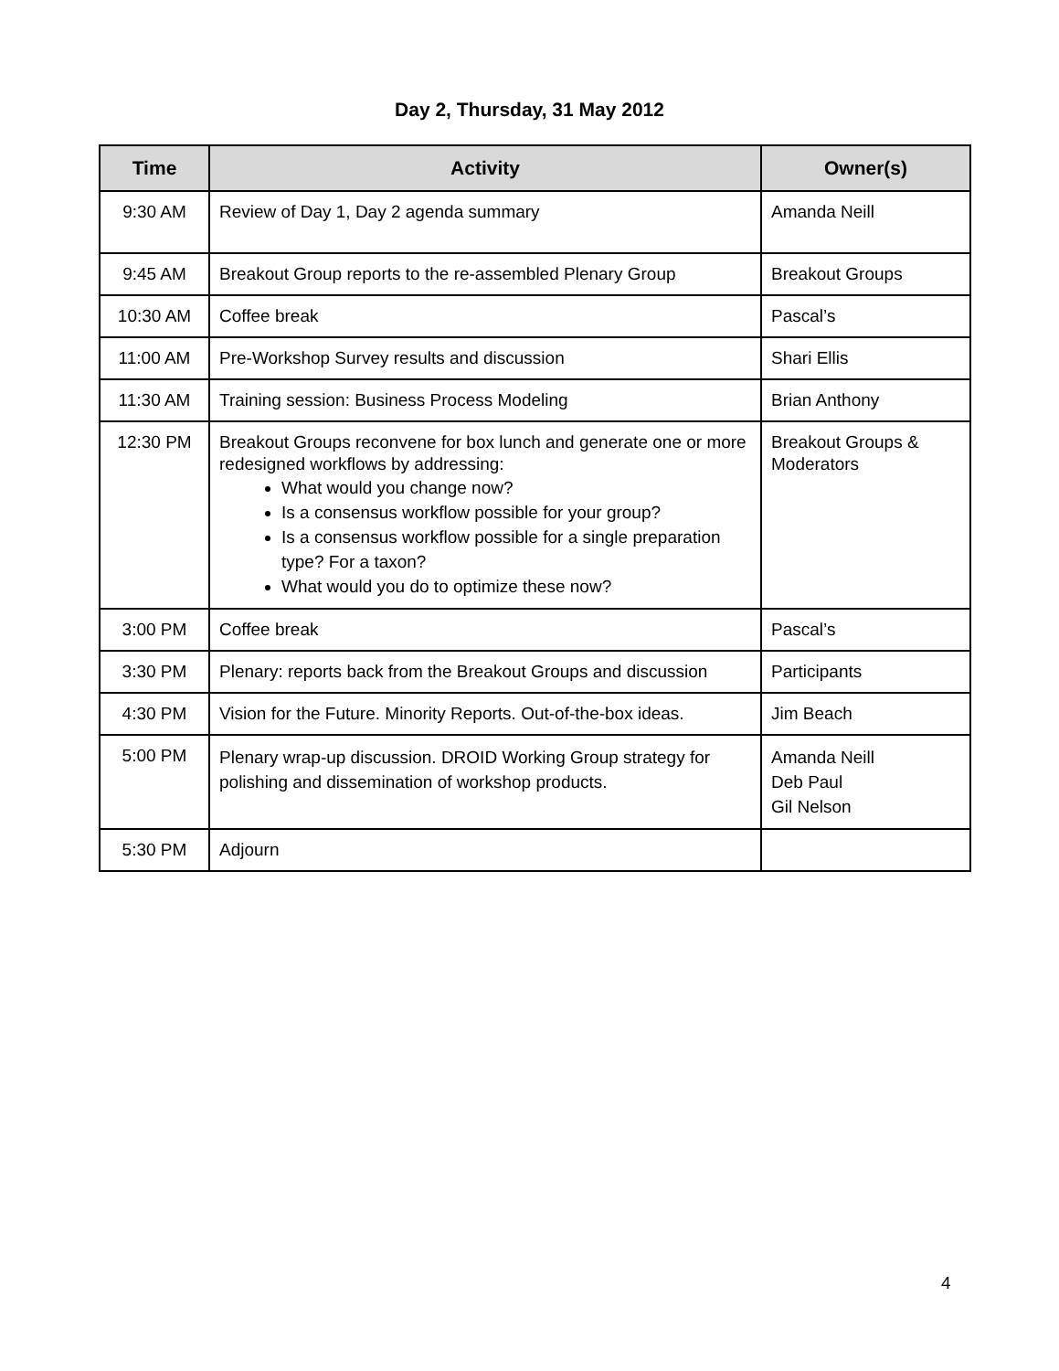Day 2, Thursday, 31 May 2012
| Time | Activity | Owner(s) |
| --- | --- | --- |
| 9:30 AM | Review of Day 1, Day 2 agenda summary | Amanda Neill |
| 9:45 AM | Breakout Group reports to the re-assembled Plenary Group | Breakout Groups |
| 10:30 AM | Coffee break | Pascal’s |
| 11:00 AM | Pre-Workshop Survey results and discussion | Shari Ellis |
| 11:30 AM | Training session: Business Process Modeling | Brian Anthony |
| 12:30 PM | Breakout Groups reconvene for box lunch and generate one or more redesigned workflows by addressing: What would you change now? Is a consensus workflow possible for your group? Is a consensus workflow possible for a single preparation type? For a taxon? What would you do to optimize these now? | Breakout Groups & Moderators |
| 3:00 PM | Coffee break | Pascal’s |
| 3:30 PM | Plenary: reports back from the Breakout Groups and discussion | Participants |
| 4:30 PM | Vision for the Future. Minority Reports. Out-of-the-box ideas. | Jim Beach |
| 5:00 PM | Plenary wrap-up discussion. DROID Working Group strategy for polishing and dissemination of workshop products. | Amanda Neill Deb Paul Gil Nelson |
| 5:30 PM | Adjourn | |
4